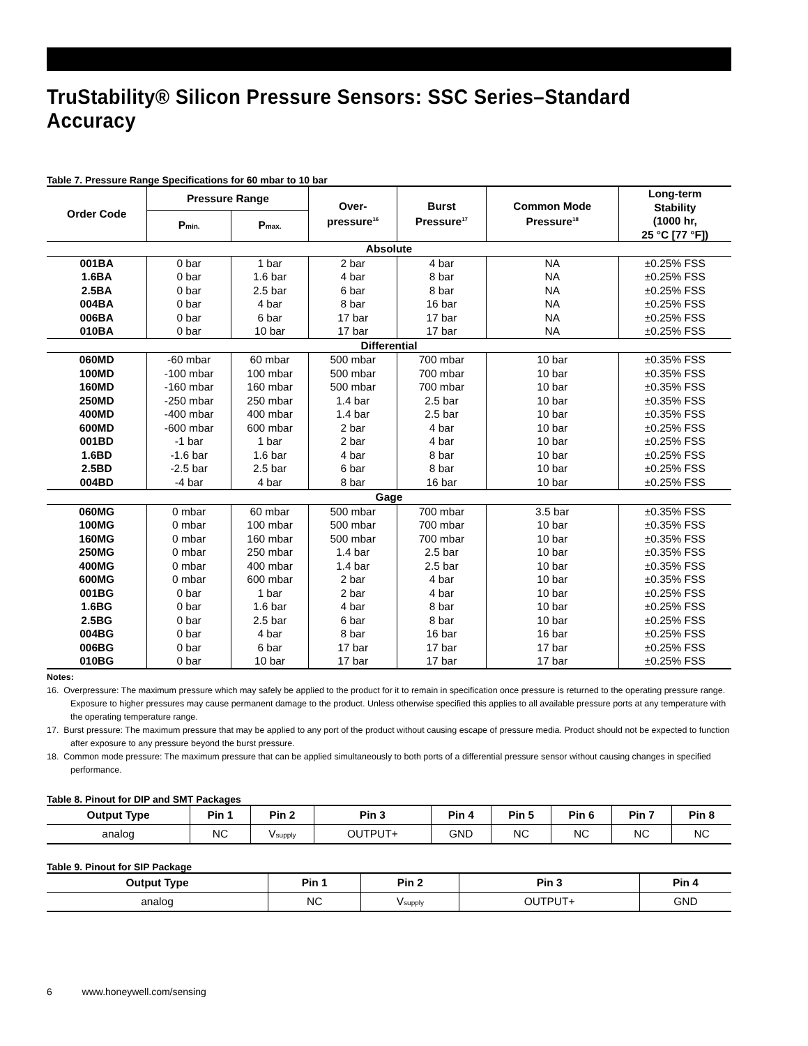TruStability® Silicon Pressure Sensors: SSC Series–Standard Accuracy
Table 7. Pressure Range Specifications for 60 mbar to 10 bar
| Order Code | Pressure Range | | Over- pressure<sup>16</sup> | Burst Pressure<sup>17</sup> | Common Mode Pressure<sup>18</sup> | Long-term Stability (1000 hr, 25 °C [77 °F]) |
| --- | --- | --- | --- | --- | --- | --- |
| | P min. | P max. | | | | |
| Absolute | | | | | | |
| 001BA | 0 bar | 1 bar | 2 bar | 4 bar | NA | ±0.25% FSS |
| 1.6BA | 0 bar | 1.6 bar | 4 bar | 8 bar | NA | ±0.25% FSS |
| 2.5BA | 0 bar | 2.5 bar | 6 bar | 8 bar | NA | ±0.25% FSS |
| 004BA | 0 bar | 4 bar | 8 bar | 16 bar | NA | ±0.25% FSS |
| 006BA | 0 bar | 6 bar | 17 bar | 17 bar | NA | ±0.25% FSS |
| 010BA | 0 bar | 10 bar | 17 bar | 17 bar | NA | ±0.25% FSS |
| Differential | | | | | | |
| 060MD | -60 mbar | 60 mbar | 500 mbar | 700 mbar | 10 bar | ±0.35% FSS |
| 100MD | -100 mbar | 100 mbar | 500 mbar | 700 mbar | 10 bar | ±0.35% FSS |
| 160MD | -160 mbar | 160 mbar | 500 mbar | 700 mbar | 10 bar | ±0.35% FSS |
| 250MD | -250 mbar | 250 mbar | 1.4 bar | 2.5 bar | 10 bar | ±0.35% FSS |
| 400MD | -400 mbar | 400 mbar | 1.4 bar | 2.5 bar | 10 bar | ±0.35% FSS |
| 600MD | -600 mbar | 600 mbar | 2 bar | 4 bar | 10 bar | ±0.25% FSS |
| 001BD | -1 bar | 1 bar | 2 bar | 4 bar | 10 bar | ±0.25% FSS |
| 1.6BD | -1.6 bar | 1.6 bar | 4 bar | 8 bar | 10 bar | ±0.25% FSS |
| 2.5BD | -2.5 bar | 2.5 bar | 6 bar | 8 bar | 10 bar | ±0.25% FSS |
| 004BD | -4 bar | 4 bar | 8 bar | 16 bar | 10 bar | ±0.25% FSS |
| Gage | | | | | | |
| 060MG | 0 mbar | 60 mbar | 500 mbar | 700 mbar | 3.5 bar | ±0.35% FSS |
| 100MG | 0 mbar | 100 mbar | 500 mbar | 700 mbar | 10 bar | ±0.35% FSS |
| 160MG | 0 mbar | 160 mbar | 500 mbar | 700 mbar | 10 bar | ±0.35% FSS |
| 250MG | 0 mbar | 250 mbar | 1.4 bar | 2.5 bar | 10 bar | ±0.35% FSS |
| 400MG | 0 mbar | 400 mbar | 1.4 bar | 2.5 bar | 10 bar | ±0.35% FSS |
| 600MG | 0 mbar | 600 mbar | 2 bar | 4 bar | 10 bar | ±0.35% FSS |
| 001BG | 0 bar | 1 bar | 2 bar | 4 bar | 10 bar | ±0.25% FSS |
| 1.6BG | 0 bar | 1.6 bar | 4 bar | 8 bar | 10 bar | ±0.25% FSS |
| 2.5BG | 0 bar | 2.5 bar | 6 bar | 8 bar | 10 bar | ±0.25% FSS |
| 004BG | 0 bar | 4 bar | 8 bar | 16 bar | 16 bar | ±0.25% FSS |
| 006BG | 0 bar | 6 bar | 17 bar | 17 bar | 17 bar | ±0.25% FSS |
| 010BG | 0 bar | 10 bar | 17 bar | 17 bar | 17 bar | ±0.25% FSS |
Notes:
16. Overpressure: The maximum pressure which may safely be applied to the product for it to remain in specification once pressure is returned to the operating pressure range. Exposure to higher pressures may cause permanent damage to the product. Unless otherwise specified this applies to all available pressure ports at any temperature with the operating temperature range.
17. Burst pressure: The maximum pressure that may be applied to any port of the product without causing escape of pressure media. Product should not be expected to function after exposure to any pressure beyond the burst pressure.
18. Common mode pressure: The maximum pressure that can be applied simultaneously to both ports of a differential pressure sensor without causing changes in specified performance.
Table 8. Pinout for DIP and SMT Packages
| Output Type | Pin 1 | Pin 2 | Pin 3 | Pin 4 | Pin 5 | Pin 6 | Pin 7 | Pin 8 |
| --- | --- | --- | --- | --- | --- | --- | --- | --- |
| analog | NC | V supply | OUTPUT+ | GND | NC | NC | NC | NC |
Table 9. Pinout for SIP Package
| Output Type | Pin 1 | Pin 2 | Pin 3 | Pin 4 |
| --- | --- | --- | --- | --- |
| analog | NC | V supply | OUTPUT+ | GND |
6 www.honeywell.com/sensing